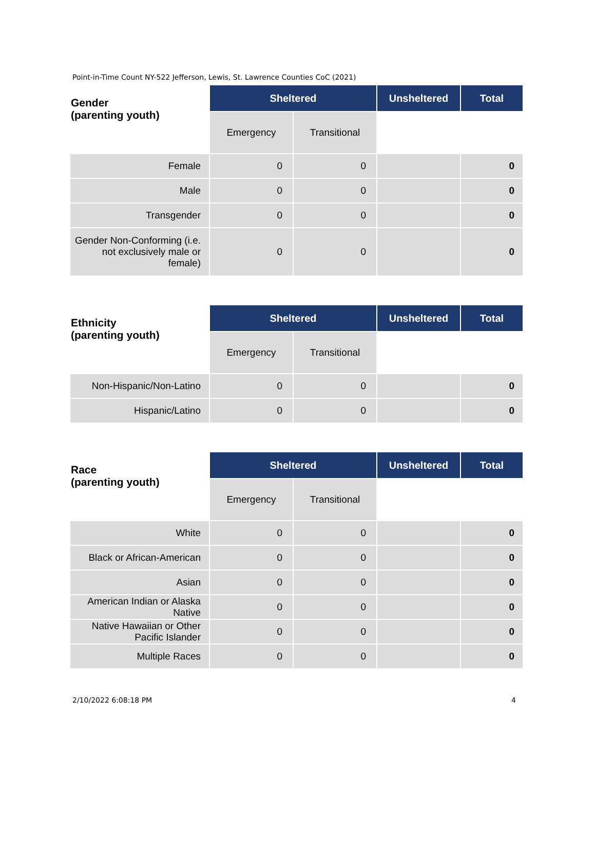Point-in-Time Count NY-522 Jefferson, Lewis, St. Lawrence Counties CoC (2021)
| Gender (parenting youth) | Sheltered | | Unsheltered | Total |
| | Emergency | Transitional | | |
| Female | 0 | 0 | | 0 |
| Male | 0 | 0 | | 0 |
| Transgender | 0 | 0 | | 0 |
| Gender Non-Conforming (i.e. not exclusively male or female) | 0 | 0 | | 0 |
| Ethnicity (parenting youth) | Sheltered | | Unsheltered | Total |
| | Emergency | Transitional | | |
| Non-Hispanic/Non-Latino | 0 | 0 | | 0 |
| Hispanic/Latino | 0 | 0 | | 0 |
| Race (parenting youth) | Sheltered | | Unsheltered | Total |
| | Emergency | Transitional | | |
| White | 0 | 0 | | 0 |
| Black or African-American | 0 | 0 | | 0 |
| Asian | 0 | 0 | | 0 |
| American Indian or Alaska Native | 0 | 0 | | 0 |
| Native Hawaiian or Other Pacific Islander | 0 | 0 | | 0 |
| Multiple Races | 0 | 0 | | 0 |
2/10/2022 6:08:18 PM 4